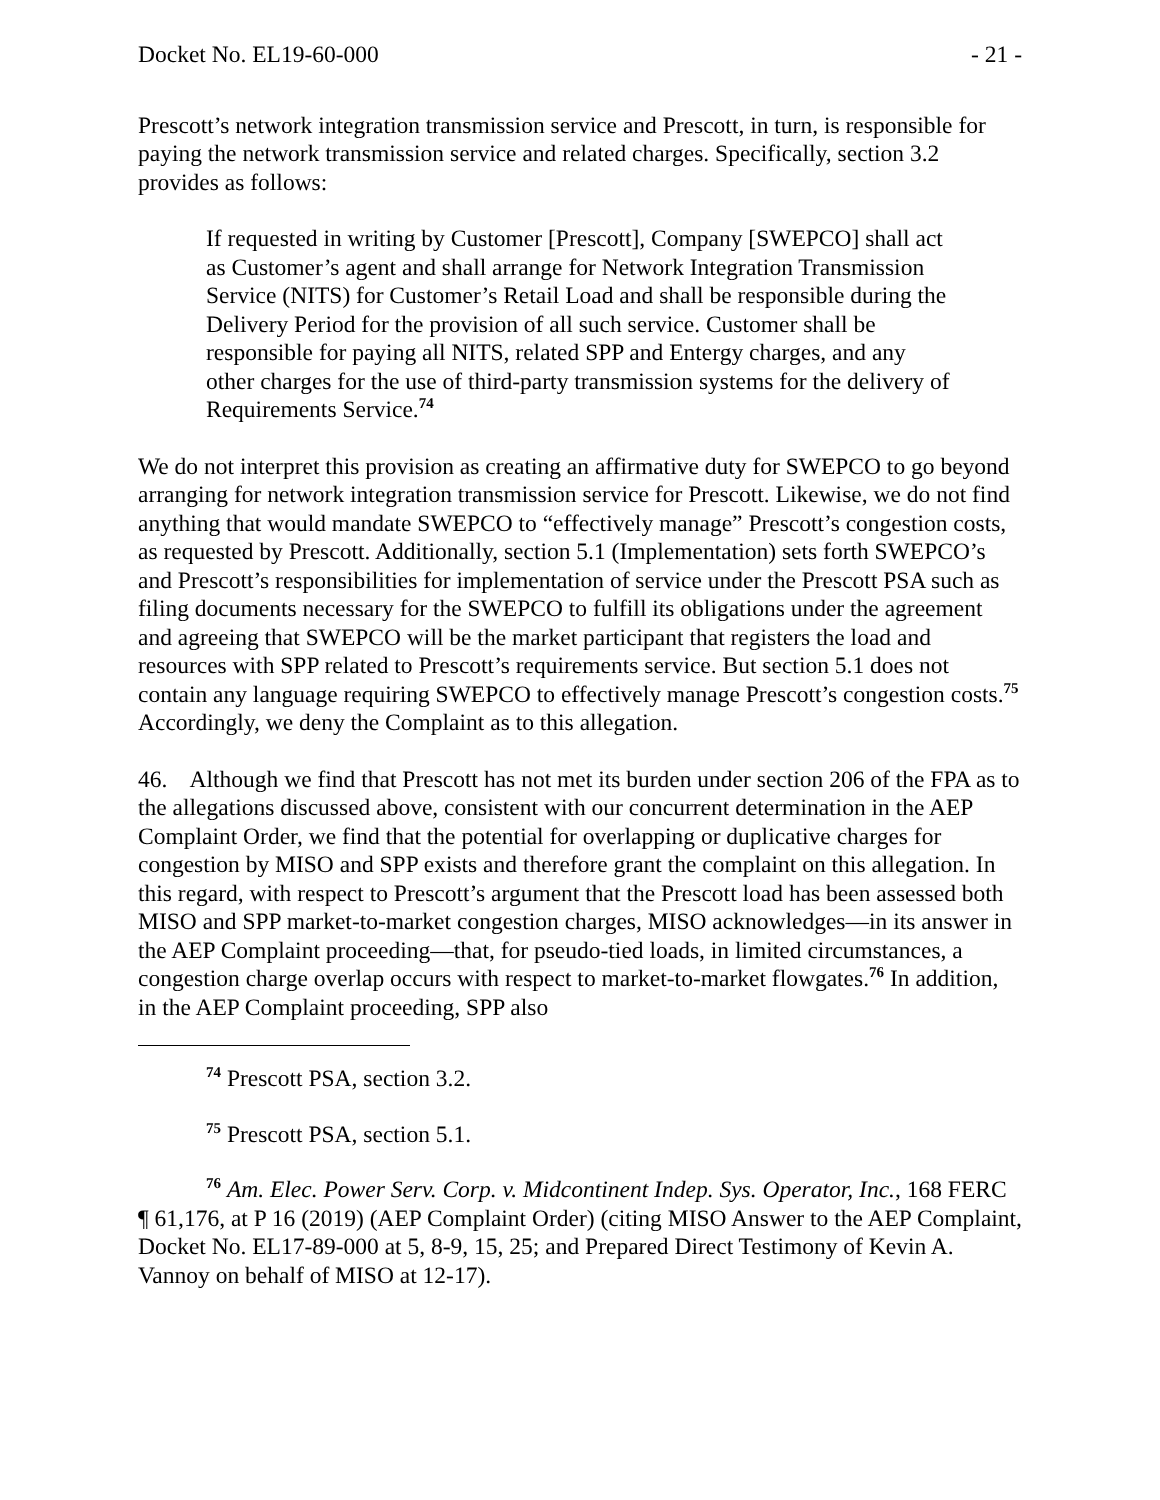Docket No. EL19-60-000 - 21 -
Prescott’s network integration transmission service and Prescott, in turn, is responsible for paying the network transmission service and related charges. Specifically, section 3.2 provides as follows:
If requested in writing by Customer [Prescott], Company [SWEPCO] shall act as Customer’s agent and shall arrange for Network Integration Transmission Service (NITS) for Customer’s Retail Load and shall be responsible during the Delivery Period for the provision of all such service. Customer shall be responsible for paying all NITS, related SPP and Entergy charges, and any other charges for the use of third-party transmission systems for the delivery of Requirements Service.<sup>74</sup>
We do not interpret this provision as creating an affirmative duty for SWEPCO to go beyond arranging for network integration transmission service for Prescott. Likewise, we do not find anything that would mandate SWEPCO to “effectively manage” Prescott’s congestion costs, as requested by Prescott. Additionally, section 5.1 (Implementation) sets forth SWEPCO’s and Prescott’s responsibilities for implementation of service under the Prescott PSA such as filing documents necessary for the SWEPCO to fulfill its obligations under the agreement and agreeing that SWEPCO will be the market participant that registers the load and resources with SPP related to Prescott’s requirements service. But section 5.1 does not contain any language requiring SWEPCO to effectively manage Prescott’s congestion costs.<sup>75</sup> Accordingly, we deny the Complaint as to this allegation.
46. Although we find that Prescott has not met its burden under section 206 of the FPA as to the allegations discussed above, consistent with our concurrent determination in the AEP Complaint Order, we find that the potential for overlapping or duplicative charges for congestion by MISO and SPP exists and therefore grant the complaint on this allegation. In this regard, with respect to Prescott’s argument that the Prescott load has been assessed both MISO and SPP market-to-market congestion charges, MISO acknowledges—in its answer in the AEP Complaint proceeding—that, for pseudo-tied loads, in limited circumstances, a congestion charge overlap occurs with respect to market-to-market flowgates.<sup>76</sup> In addition, in the AEP Complaint proceeding, SPP also
<sup>74</sup> Prescott PSA, section 3.2.
<sup>75</sup> Prescott PSA, section 5.1.
<sup>76</sup> Am. Elec. Power Serv. Corp. v. Midcontinent Indep. Sys. Operator, Inc., 168 FERC ¶ 61,176, at P 16 (2019) (AEP Complaint Order) (citing MISO Answer to the AEP Complaint, Docket No. EL17-89-000 at 5, 8-9, 15, 25; and Prepared Direct Testimony of Kevin A. Vannoy on behalf of MISO at 12-17).